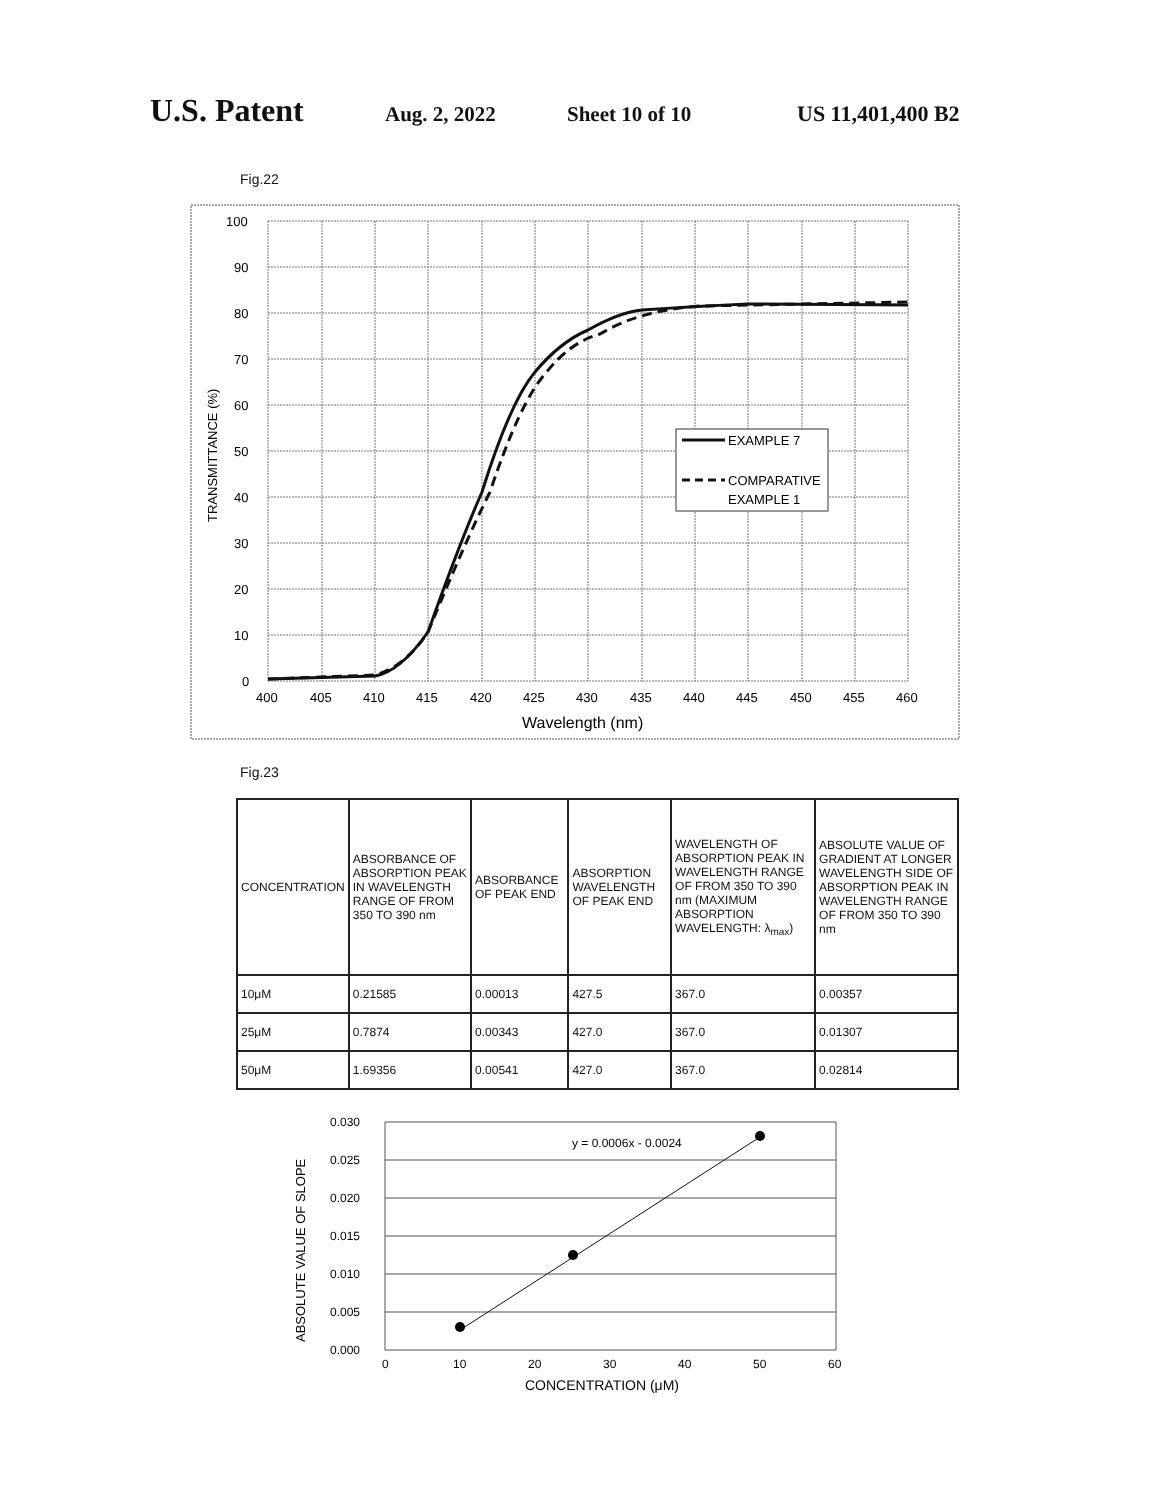U.S. Patent Aug. 2, 2022 Sheet 10 of 10 US 11,401,400 B2
Fig.22
EXAMPLE 7
COMPARATIVE
EXAMPLE 1
100
90
80
70
60
50
40
30
20
10
0
400
405
410
415
420
425
430
435
440
445
450
455
460
Wavelength (nm)
TRANSMITTANCE (%)
Fig.23
| CONCENTRATION | ABSORBANCE OF ABSORPTION PEAK IN WAVELENGTH RANGE OF FROM 350 TO 390 nm | ABSORBANCE OF PEAK END | ABSORPTION WAVELENGTH OF PEAK END | WAVELENGTH OF ABSORPTION PEAK IN WAVELENGTH RANGE OF FROM 350 TO 390 nm (MAXIMUM ABSORPTION WAVELENGTH: λ<sub>max</sub>) | ABSOLUTE VALUE OF GRADIENT AT LONGER WAVELENGTH SIDE OF ABSORPTION PEAK IN WAVELENGTH RANGE OF FROM 350 TO 390 nm |
| 10μM | 0.21585 | 0.00013 | 427.5 | 367.0 | 0.00357 |
| 25μM | 0.7874 | 0.00343 | 427.0 | 367.0 | 0.01307 |
| 50μM | 1.69356 | 0.00541 | 427.0 | 367.0 | 0.02814 |
y = 0.0006x - 0.0024
0.030
0.025
0.020
0.015
0.010
0.005
0.000
0
10
20
30
40
50
60
CONCENTRATION (μM)
ABSOLUTE VALUE OF SLOPE